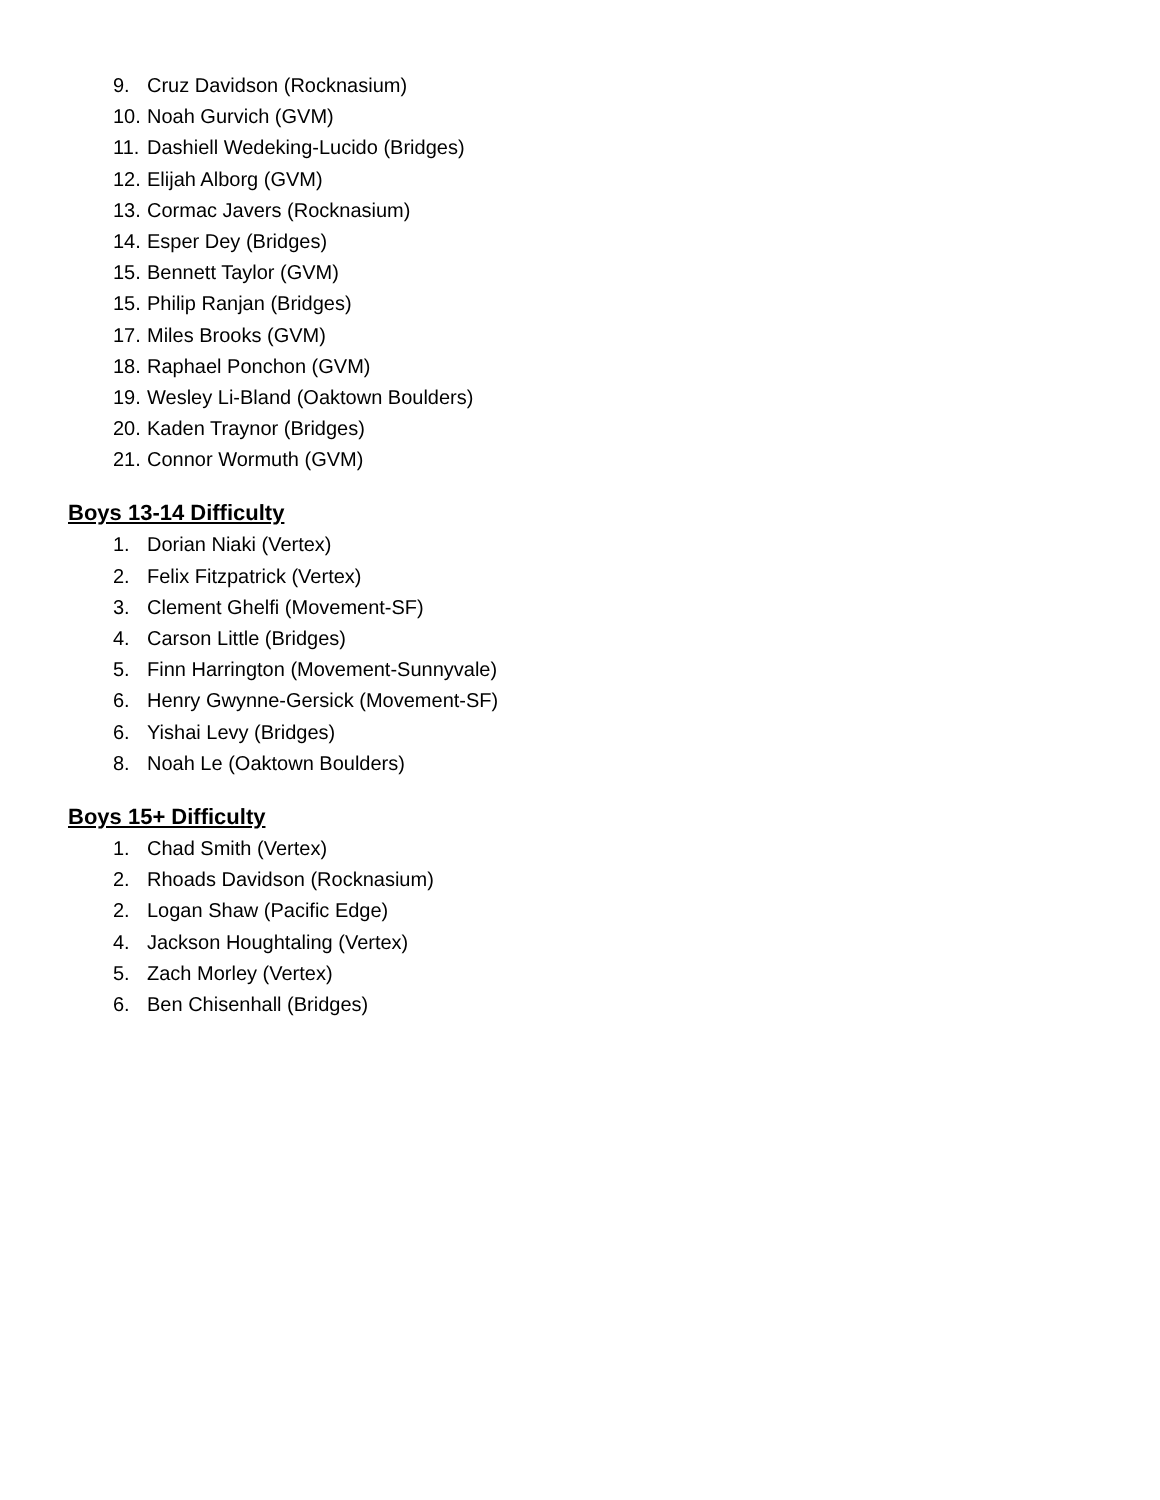9. Cruz Davidson (Rocknasium)
10. Noah Gurvich (GVM)
11. Dashiell Wedeking-Lucido (Bridges)
12. Elijah Alborg (GVM)
13. Cormac Javers (Rocknasium)
14. Esper Dey (Bridges)
15. Bennett Taylor (GVM)
15. Philip Ranjan (Bridges)
17. Miles Brooks (GVM)
18. Raphael Ponchon (GVM)
19. Wesley Li-Bland (Oaktown Boulders)
20. Kaden Traynor (Bridges)
21. Connor Wormuth (GVM)
Boys 13-14 Difficulty
1. Dorian Niaki (Vertex)
2. Felix Fitzpatrick (Vertex)
3. Clement Ghelfi (Movement-SF)
4. Carson Little (Bridges)
5. Finn Harrington (Movement-Sunnyvale)
6. Henry Gwynne-Gersick (Movement-SF)
6. Yishai Levy (Bridges)
8. Noah Le (Oaktown Boulders)
Boys 15+ Difficulty
1. Chad Smith (Vertex)
2. Rhoads Davidson (Rocknasium)
2. Logan Shaw (Pacific Edge)
4. Jackson Houghtaling (Vertex)
5. Zach Morley (Vertex)
6. Ben Chisenhall (Bridges)